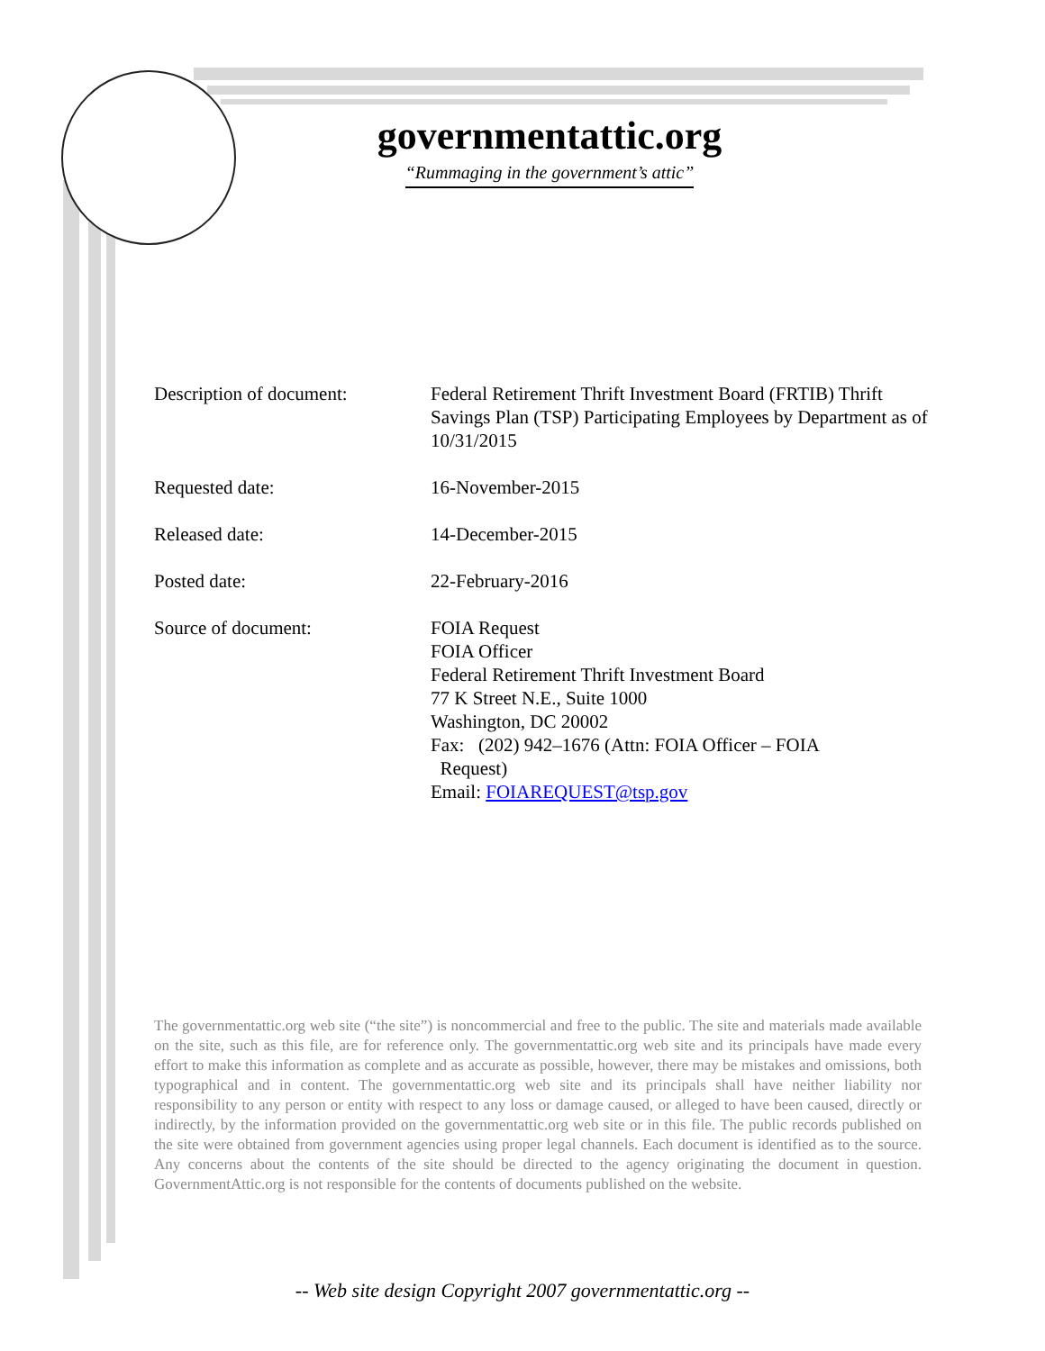governmentattic.org
“Rummaging in the government’s attic”
Description of document: Federal Retirement Thrift Investment Board (FRTIB) Thrift Savings Plan (TSP) Participating Employees by Department as of 10/31/2015
Requested date: 16-November-2015
Released date: 14-December-2015
Posted date: 22-February-2016
Source of document: FOIA Request
FOIA Officer
Federal Retirement Thrift Investment Board
77 K Street N.E., Suite 1000
Washington, DC 20002
Fax: (202) 942–1676 (Attn: FOIA Officer – FOIA
Request)
Email: FOIAREQUEST@tsp.gov
The governmentattic.org web site (“the site”) is noncommercial and free to the public. The site and materials made available on the site, such as this file, are for reference only. The governmentattic.org web site and its principals have made every effort to make this information as complete and as accurate as possible, however, there may be mistakes and omissions, both typographical and in content. The governmentattic.org web site and its principals shall have neither liability nor responsibility to any person or entity with respect to any loss or damage caused, or alleged to have been caused, directly or indirectly, by the information provided on the governmentattic.org web site or in this file. The public records published on the site were obtained from government agencies using proper legal channels. Each document is identified as to the source. Any concerns about the contents of the site should be directed to the agency originating the document in question. GovernmentAttic.org is not responsible for the contents of documents published on the website.
-- Web site design Copyright 2007 governmentattic.org --